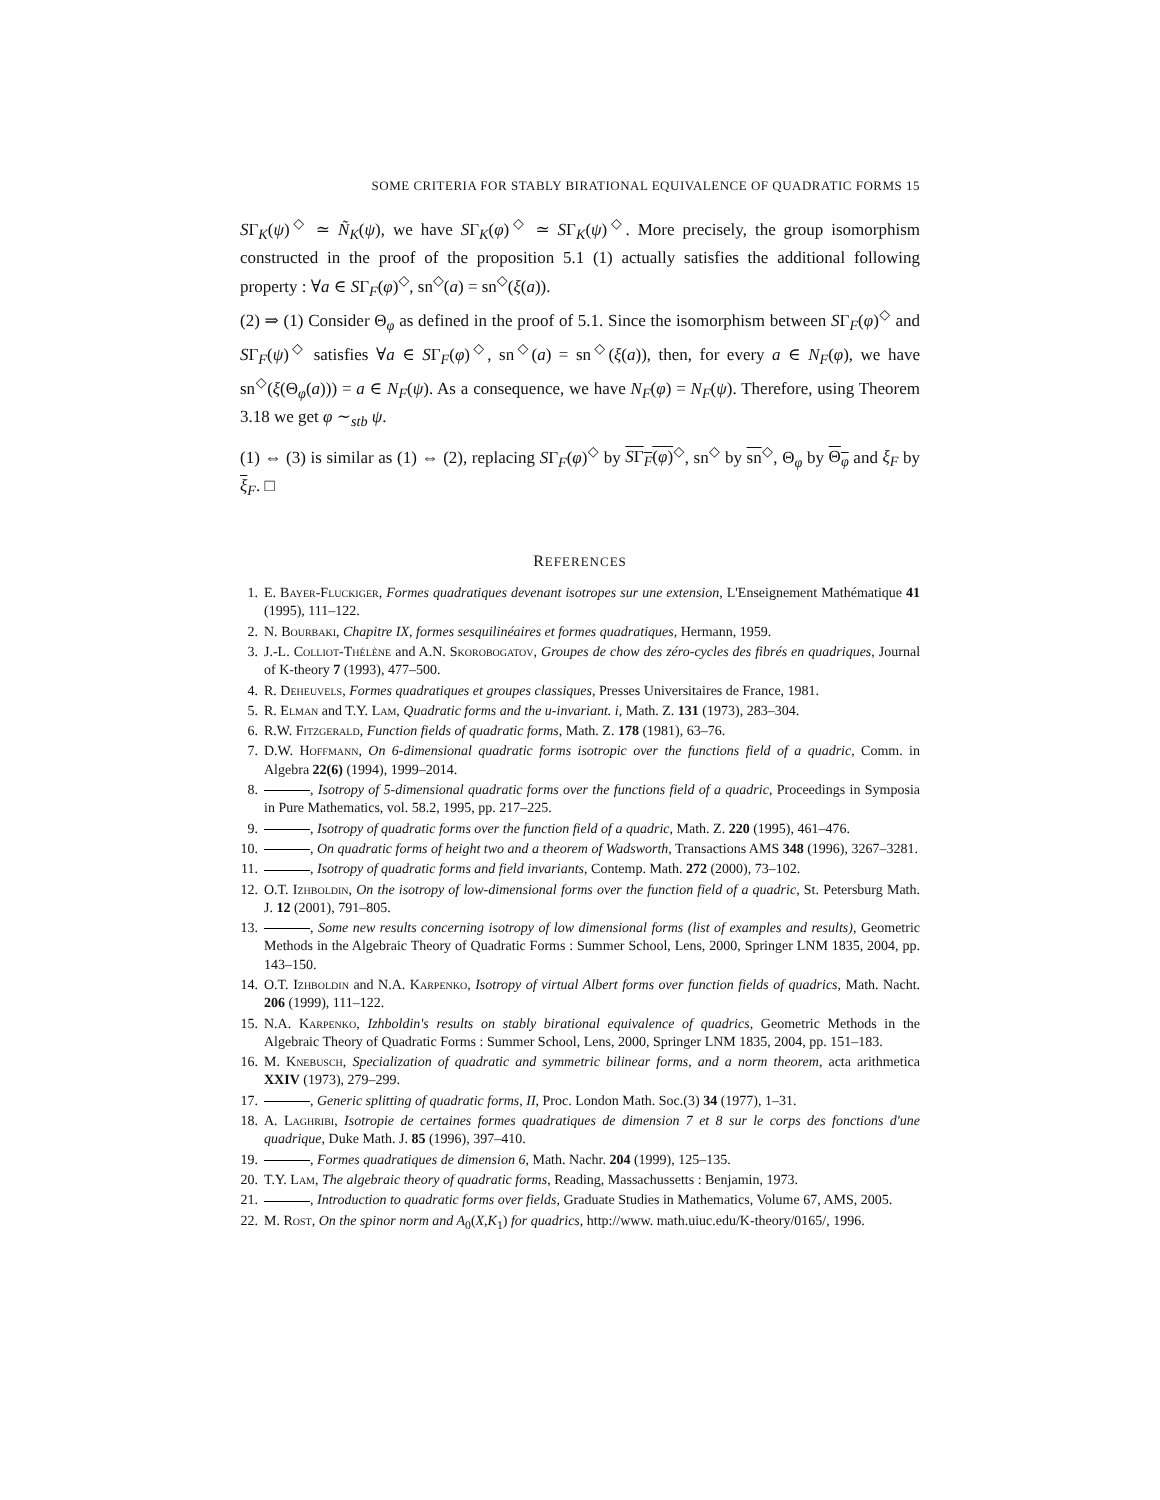SOME CRITERIA FOR STABLY BIRATIONAL EQUIVALENCE OF QUADRATIC FORMS 15
SΓ<sub>K</sub>(ψ)<sup>◇</sup> ≃ Ñ<sub>K</sub>(ψ), we have SΓ<sub>K</sub>(φ)<sup>◇</sup> ≃ SΓ<sub>K</sub>(ψ)<sup>◇</sup>. More precisely, the group isomorphism constructed in the proof of the proposition 5.1 (1) actually satisfies the additional following property : ∀a ∈ SΓ<sub>F</sub>(φ)<sup>◇</sup>, sn<sup>◇</sup>(a) = sn<sup>◇</sup>(ξ(a)).
(2) ⇒ (1) Consider Θ<sub>φ</sub> as defined in the proof of 5.1. Since the isomorphism between SΓ<sub>F</sub>(φ)<sup>◇</sup> and SΓ<sub>F</sub>(ψ)<sup>◇</sup> satisfies ∀a ∈ SΓ<sub>F</sub>(φ)<sup>◇</sup>, sn<sup>◇</sup>(a) = sn<sup>◇</sup>(ξ(a)), then, for every a ∈ N<sub>F</sub>(φ), we have sn<sup>◇</sup>(ξ(Θ<sub>φ</sub>(a))) = a ∈ N<sub>F</sub>(ψ). As a consequence, we have N<sub>F</sub>(φ) = N<sub>F</sub>(ψ). Therefore, using Theorem 3.18 we get φ ∼<sub>stb</sub> ψ.
(1) ⇔ (3) is similar as (1) ⇔ (2), replacing SΓ<sub>F</sub>(φ)<sup>◇</sup> by SΓ<sub>F</sub>(φ)<sup>◇</sup>, sn<sup>◇</sup> by sn<sup>◇</sup>, Θ<sub>φ</sub> by Θ<sub>φ</sub> and ξ<sub>F</sub> by ξ<sub>F</sub>. □
REFERENCES
1. E. Bayer-Fluckiger, Formes quadratiques devenant isotropes sur une extension, L'Enseignement Mathématique 41 (1995), 111–122.
2. N. Bourbaki, Chapitre IX, formes sesquilinéaires et formes quadratiques, Hermann, 1959.
3. J.-L. Colliot-Thélène and A.N. Skorobogatov, Groupes de chow des zéro-cycles des fibrés en quadriques, Journal of K-theory 7 (1993), 477–500.
4. R. Deheuvels, Formes quadratiques et groupes classiques, Presses Universitaires de France, 1981.
5. R. Elman and T.Y. Lam, Quadratic forms and the u-invariant. i, Math. Z. 131 (1973), 283–304.
6. R.W. Fitzgerald, Function fields of quadratic forms, Math. Z. 178 (1981), 63–76.
7. D.W. Hoffmann, On 6-dimensional quadratic forms isotropic over the functions field of a quadric, Comm. in Algebra 22(6) (1994), 1999–2014.
8. , Isotropy of 5-dimensional quadratic forms over the functions field of a quadric, Proceedings in Symposia in Pure Mathematics, vol. 58.2, 1995, pp. 217–225.
9. , Isotropy of quadratic forms over the function field of a quadric, Math. Z. 220 (1995), 461–476.
10. , On quadratic forms of height two and a theorem of Wadsworth, Transactions AMS 348 (1996), 3267–3281.
11. , Isotropy of quadratic forms and field invariants, Contemp. Math. 272 (2000), 73–102.
12. O.T. Izhboldin, On the isotropy of low-dimensional forms over the function field of a quadric, St. Petersburg Math. J. 12 (2001), 791–805.
13. , Some new results concerning isotropy of low dimensional forms (list of examples and results), Geometric Methods in the Algebraic Theory of Quadratic Forms : Summer School, Lens, 2000, Springer LNM 1835, 2004, pp. 143–150.
14. O.T. Izhboldin and N.A. Karpenko, Isotropy of virtual Albert forms over function fields of quadrics, Math. Nacht. 206 (1999), 111–122.
15. N.A. Karpenko, Izhboldin's results on stably birational equivalence of quadrics, Geometric Methods in the Algebraic Theory of Quadratic Forms : Summer School, Lens, 2000, Springer LNM 1835, 2004, pp. 151–183.
16. M. Knebusch, Specialization of quadratic and symmetric bilinear forms, and a norm theorem, acta arithmetica XXIV (1973), 279–299.
17. , Generic splitting of quadratic forms, II, Proc. London Math. Soc.(3) 34 (1977), 1–31.
18. A. Laghribi, Isotropie de certaines formes quadratiques de dimension 7 et 8 sur le corps des fonctions d'une quadrique, Duke Math. J. 85 (1996), 397–410.
19. , Formes quadratiques de dimension 6, Math. Nachr. 204 (1999), 125–135.
20. T.Y. Lam, The algebraic theory of quadratic forms, Reading, Massachussetts : Benjamin, 1973.
21. , Introduction to quadratic forms over fields, Graduate Studies in Mathematics, Volume 67, AMS, 2005.
22. M. Rost, On the spinor norm and A<sub>0</sub>(X,K<sub>1</sub>) for quadrics, http://www. math.uiuc.edu/K-theory/0165/, 1996.